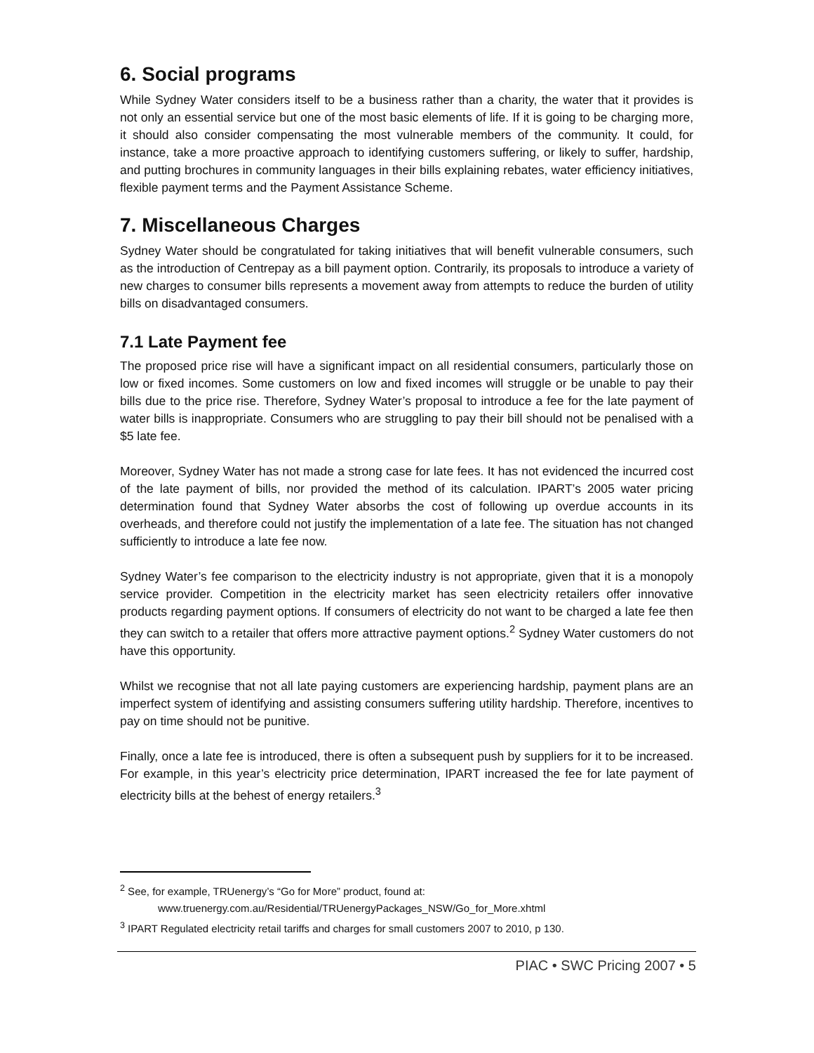6. Social programs
While Sydney Water considers itself to be a business rather than a charity, the water that it provides is not only an essential service but one of the most basic elements of life. If it is going to be charging more, it should also consider compensating the most vulnerable members of the community. It could, for instance, take a more proactive approach to identifying customers suffering, or likely to suffer, hardship, and putting brochures in community languages in their bills explaining rebates, water efficiency initiatives, flexible payment terms and the Payment Assistance Scheme.
7. Miscellaneous Charges
Sydney Water should be congratulated for taking initiatives that will benefit vulnerable consumers, such as the introduction of Centrepay as a bill payment option. Contrarily, its proposals to introduce a variety of new charges to consumer bills represents a movement away from attempts to reduce the burden of utility bills on disadvantaged consumers.
7.1 Late Payment fee
The proposed price rise will have a significant impact on all residential consumers, particularly those on low or fixed incomes. Some customers on low and fixed incomes will struggle or be unable to pay their bills due to the price rise. Therefore, Sydney Water’s proposal to introduce a fee for the late payment of water bills is inappropriate. Consumers who are struggling to pay their bill should not be penalised with a $5 late fee.
Moreover, Sydney Water has not made a strong case for late fees. It has not evidenced the incurred cost of the late payment of bills, nor provided the method of its calculation. IPART’s 2005 water pricing determination found that Sydney Water absorbs the cost of following up overdue accounts in its overheads, and therefore could not justify the implementation of a late fee. The situation has not changed sufficiently to introduce a late fee now.
Sydney Water’s fee comparison to the electricity industry is not appropriate, given that it is a monopoly service provider. Competition in the electricity market has seen electricity retailers offer innovative products regarding payment options. If consumers of electricity do not want to be charged a late fee then they can switch to a retailer that offers more attractive payment options.<sup>2</sup> Sydney Water customers do not have this opportunity.
Whilst we recognise that not all late paying customers are experiencing hardship, payment plans are an imperfect system of identifying and assisting consumers suffering utility hardship. Therefore, incentives to pay on time should not be punitive.
Finally, once a late fee is introduced, there is often a subsequent push by suppliers for it to be increased. For example, in this year’s electricity price determination, IPART increased the fee for late payment of electricity bills at the behest of energy retailers.<sup>3</sup>
<sup>2</sup> See, for example, TRUenergy’s “Go for More” product, found at:
www.truenergy.com.au/Residential/TRUenergyPackages_NSW/Go_for_More.xhtml
<sup>3</sup> IPART Regulated electricity retail tariffs and charges for small customers 2007 to 2010, p 130.
PIAC • SWC Pricing 2007 • 5